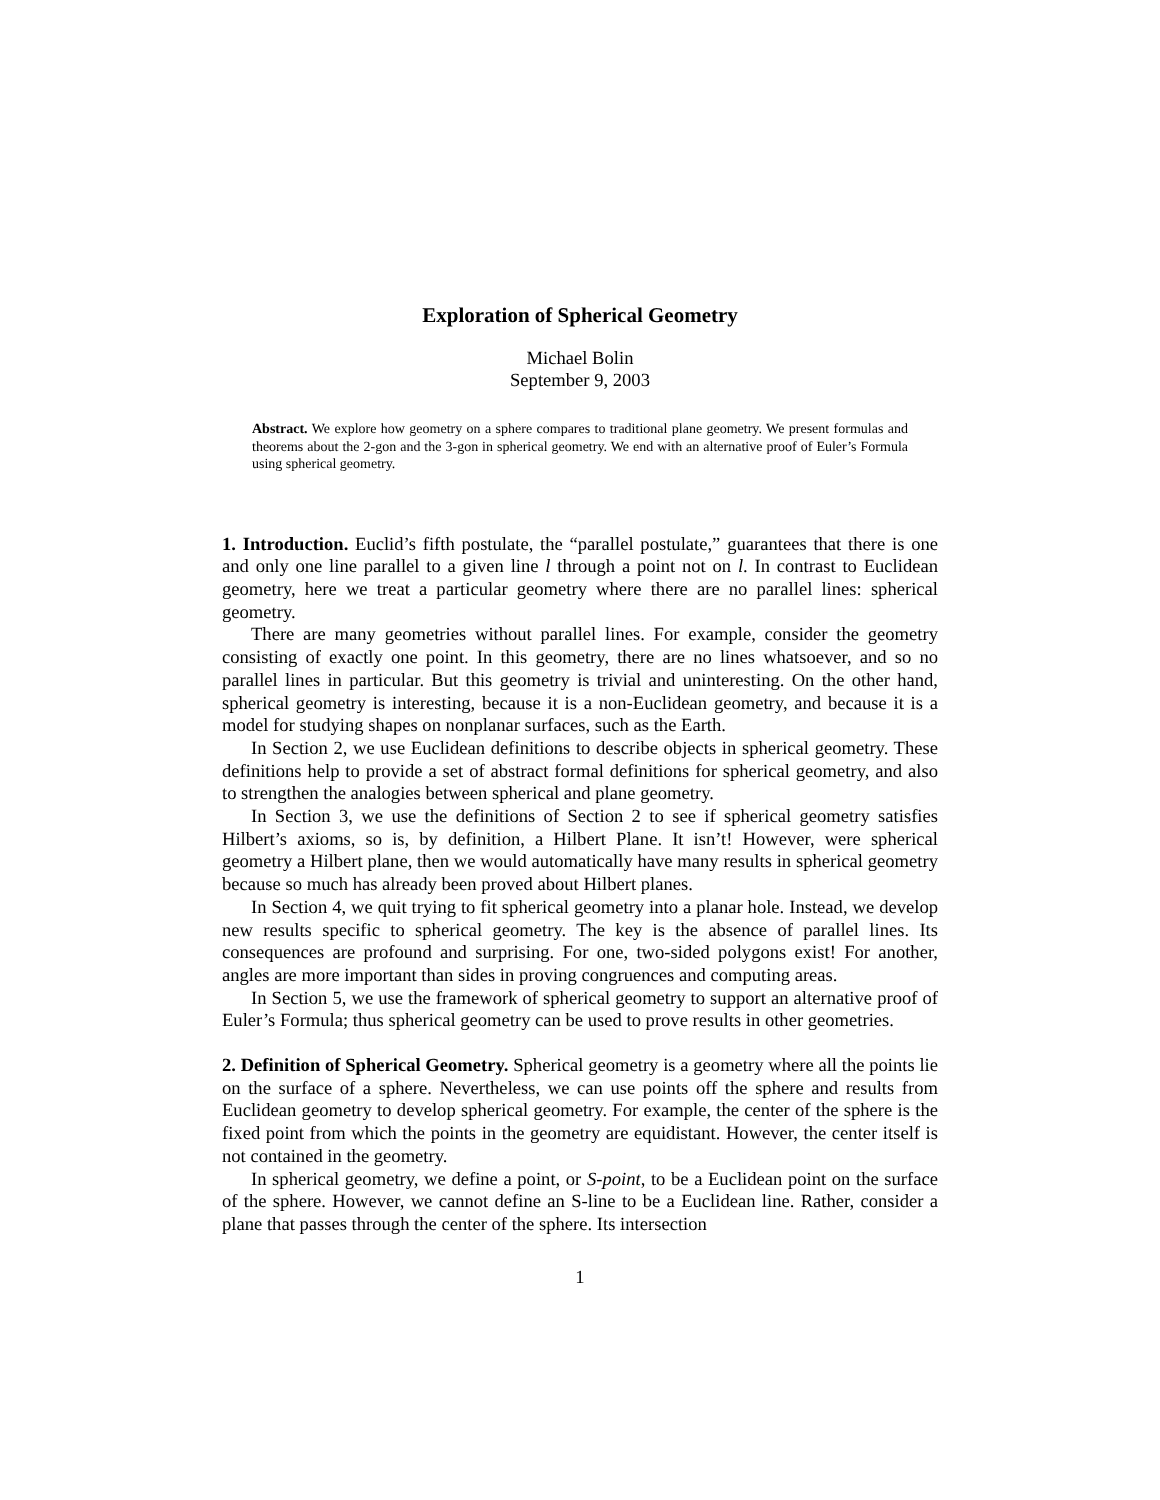Exploration of Spherical Geometry
Michael Bolin
September 9, 2003
Abstract. We explore how geometry on a sphere compares to traditional plane geometry. We present formulas and theorems about the 2-gon and the 3-gon in spherical geometry. We end with an alternative proof of Euler’s Formula using spherical geometry.
1. Introduction. Euclid’s fifth postulate, the “parallel postulate,” guarantees that there is one and only one line parallel to a given line l through a point not on l. In contrast to Euclidean geometry, here we treat a particular geometry where there are no parallel lines: spherical geometry.
There are many geometries without parallel lines. For example, consider the geometry consisting of exactly one point. In this geometry, there are no lines whatsoever, and so no parallel lines in particular. But this geometry is trivial and uninteresting. On the other hand, spherical geometry is interesting, because it is a non-Euclidean geometry, and because it is a model for studying shapes on nonplanar surfaces, such as the Earth.
In Section 2, we use Euclidean definitions to describe objects in spherical geometry. These definitions help to provide a set of abstract formal definitions for spherical geometry, and also to strengthen the analogies between spherical and plane geometry.
In Section 3, we use the definitions of Section 2 to see if spherical geometry satisfies Hilbert’s axioms, so is, by definition, a Hilbert Plane. It isn’t! However, were spherical geometry a Hilbert plane, then we would automatically have many results in spherical geometry because so much has already been proved about Hilbert planes.
In Section 4, we quit trying to fit spherical geometry into a planar hole. Instead, we develop new results specific to spherical geometry. The key is the absence of parallel lines. Its consequences are profound and surprising. For one, two-sided polygons exist! For another, angles are more important than sides in proving congruences and computing areas.
In Section 5, we use the framework of spherical geometry to support an alternative proof of Euler’s Formula; thus spherical geometry can be used to prove results in other geometries.
2. Definition of Spherical Geometry. Spherical geometry is a geometry where all the points lie on the surface of a sphere. Nevertheless, we can use points off the sphere and results from Euclidean geometry to develop spherical geometry. For example, the center of the sphere is the fixed point from which the points in the geometry are equidistant. However, the center itself is not contained in the geometry.
In spherical geometry, we define a point, or S-point, to be a Euclidean point on the surface of the sphere. However, we cannot define an S-line to be a Euclidean line. Rather, consider a plane that passes through the center of the sphere. Its intersection
1